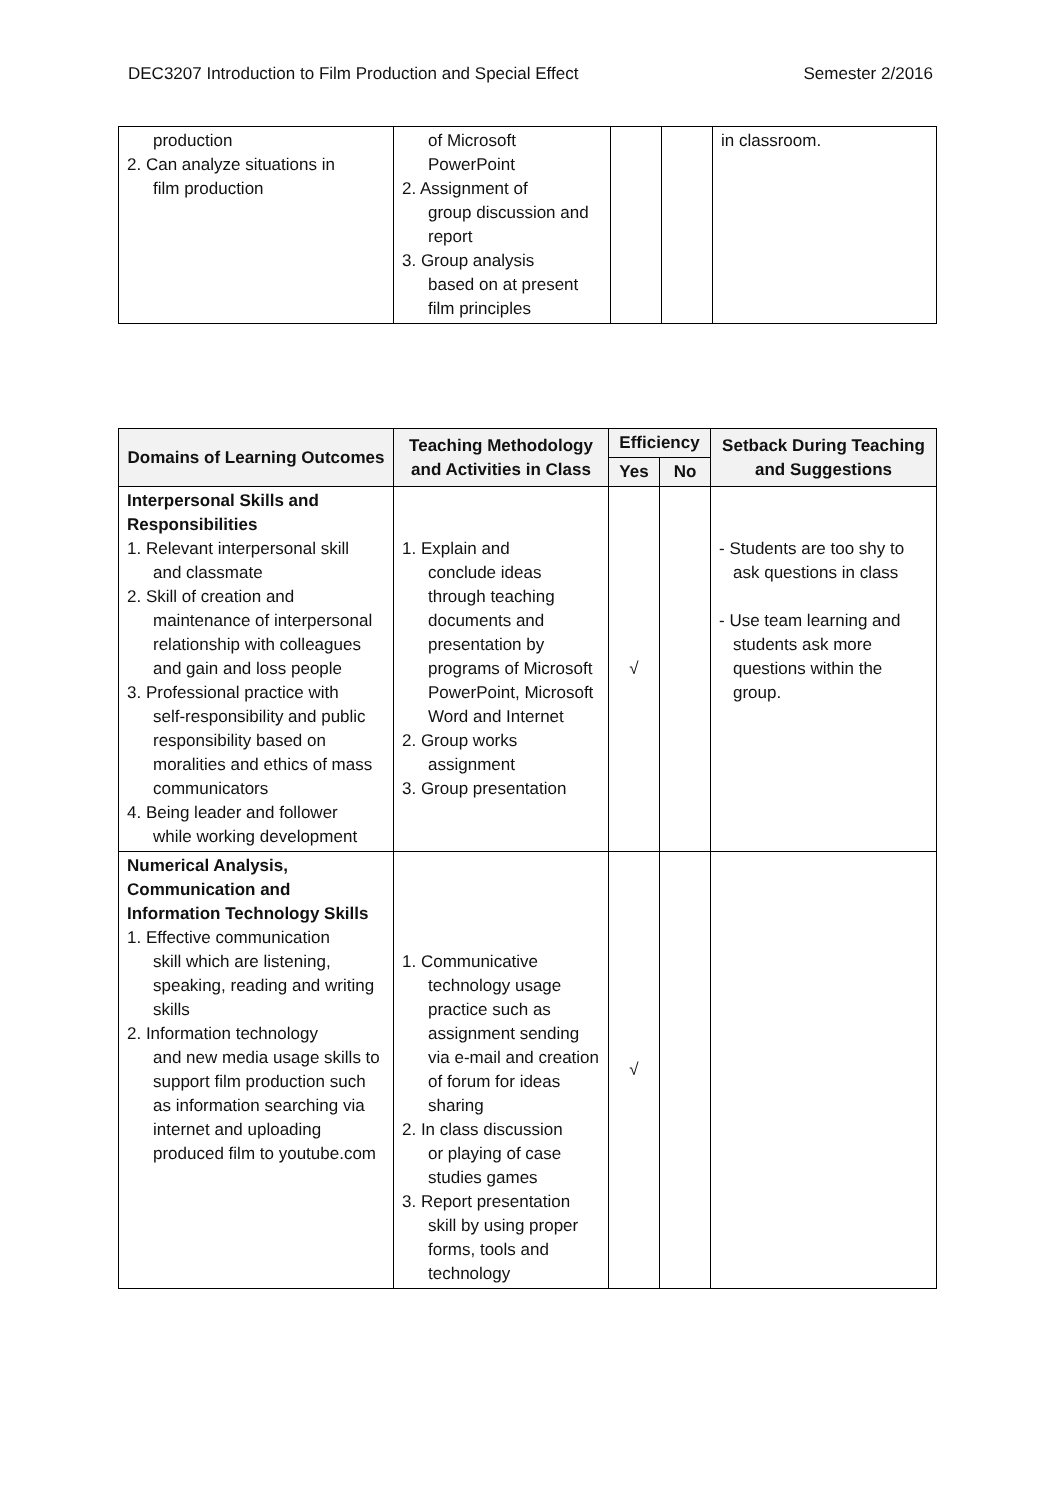DEC3207 Introduction to Film Production and Special Effect Semester 2/2016
| production 2. Can analyze situations in film production | of Microsoft PowerPoint 2. Assignment of group discussion and report 3. Group analysis based on at present film principles | | | in classroom. |
| Domains of Learning Outcomes | Teaching Methodology and Activities in Class | Efficiency | | Setback During Teaching and Suggestions |
| --- | --- | --- | --- | --- |
| | | Yes | No | |
| Interpersonal Skills and Responsibilities 1. Relevant interpersonal skill and classmate 2. Skill of creation and maintenance of interpersonal relationship with colleagues and gain and loss people 3. Professional practice with self-responsibility and public responsibility based on moralities and ethics of mass communicators 4. Being leader and follower while working development | 1. Explain and conclude ideas through teaching documents and presentation by programs of Microsoft PowerPoint, Microsoft Word and Internet 2. Group works assignment 3. Group presentation | √ | | - Students are too shy to ask questions in class - Use team learning and students ask more questions within the group. |
| Numerical Analysis, Communication and Information Technology Skills 1. Effective communication skill which are listening, speaking, reading and writing skills 2. Information technology and new media usage skills to support film production such as information searching via internet and uploading produced film to youtube.com | 1. Communicative technology usage practice such as assignment sending via e-mail and creation of forum for ideas sharing 2. In class discussion or playing of case studies games 3. Report presentation skill by using proper forms, tools and technology | √ | | |